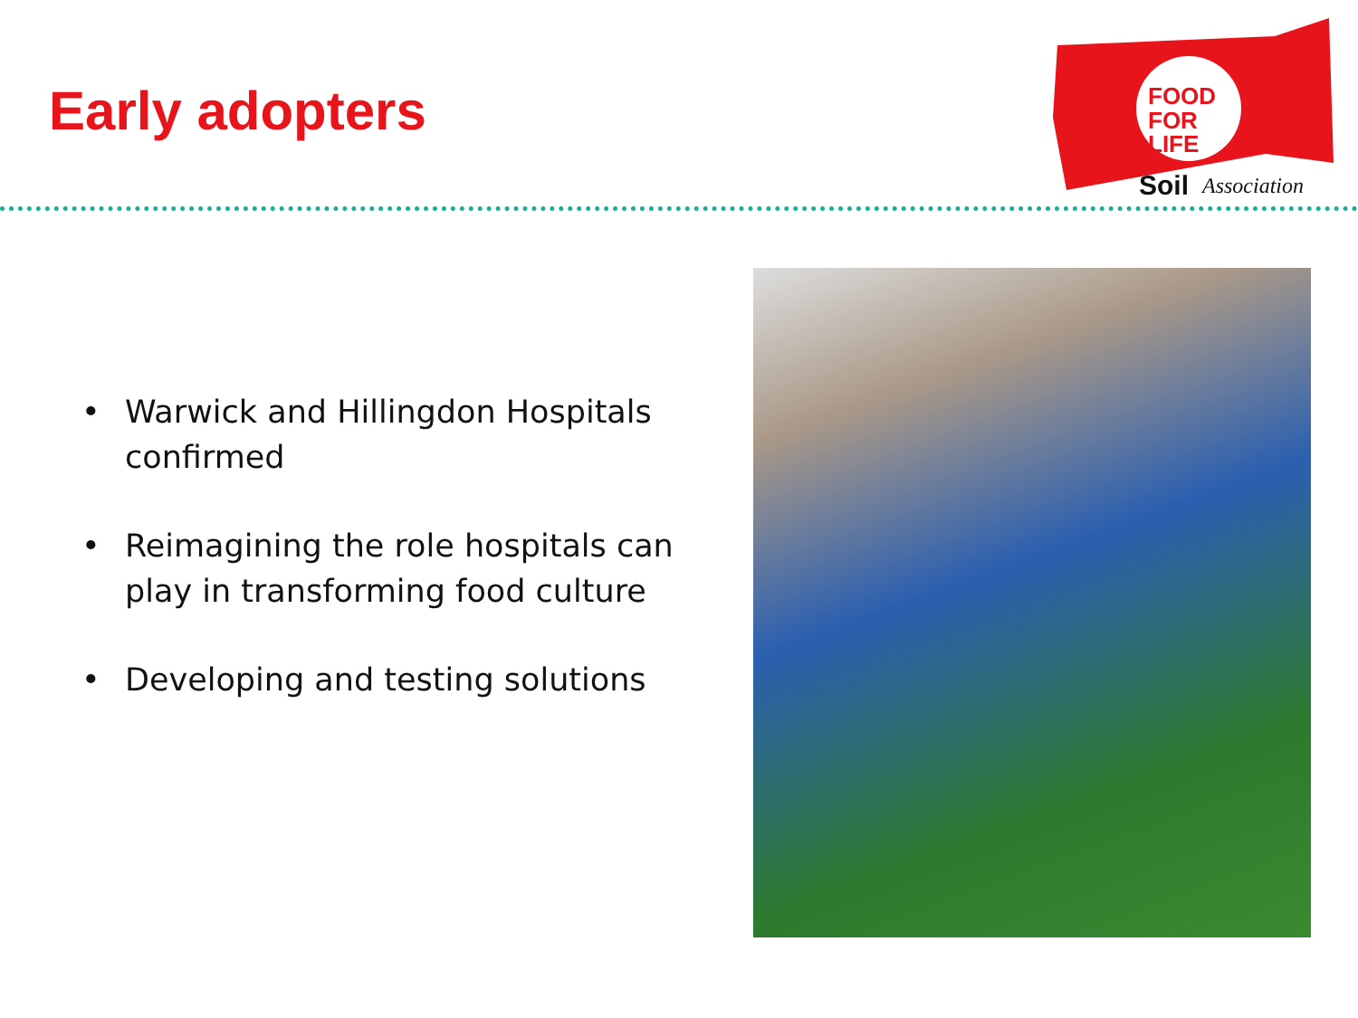Early adopters
FOOD
FOR
LIFE
Soil
Association
• Warwick and Hillingdon Hospitals confirmed
• Reimagining the role hospitals can play in transforming food culture
• Developing and testing solutions